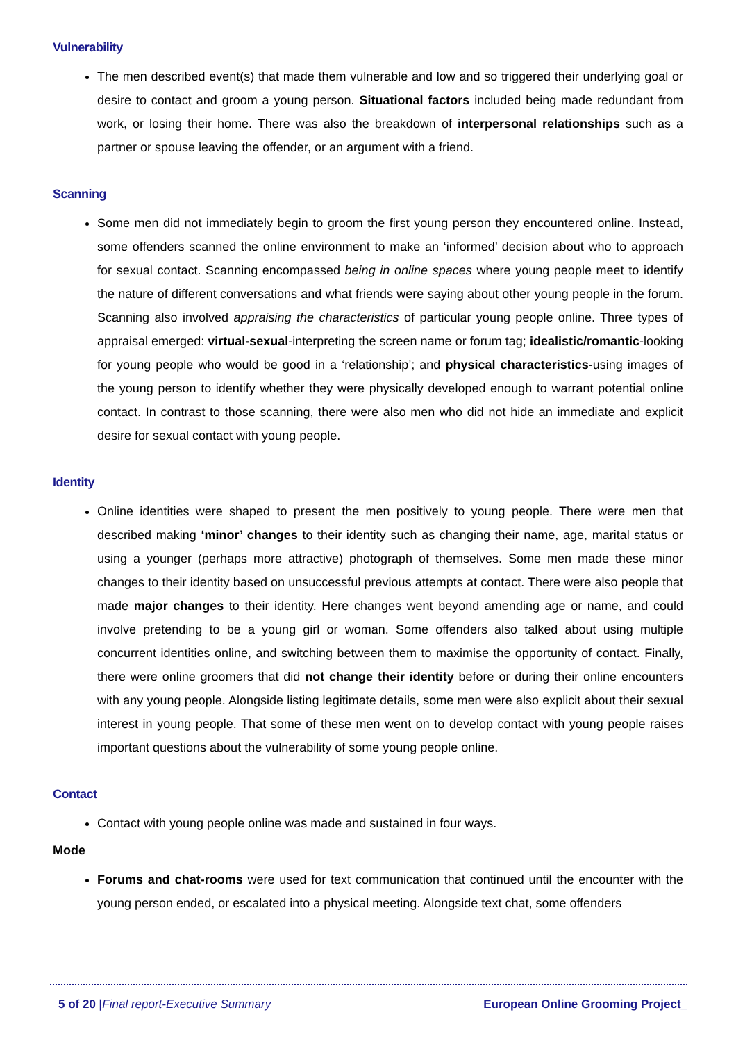Vulnerability
The men described event(s) that made them vulnerable and low and so triggered their underlying goal or desire to contact and groom a young person. Situational factors included being made redundant from work, or losing their home. There was also the breakdown of interpersonal relationships such as a partner or spouse leaving the offender, or an argument with a friend.
Scanning
Some men did not immediately begin to groom the first young person they encountered online. Instead, some offenders scanned the online environment to make an ‘informed’ decision about who to approach for sexual contact. Scanning encompassed being in online spaces where young people meet to identify the nature of different conversations and what friends were saying about other young people in the forum. Scanning also involved appraising the characteristics of particular young people online. Three types of appraisal emerged: virtual-sexual-interpreting the screen name or forum tag; idealistic/romantic-looking for young people who would be good in a ‘relationship’; and physical characteristics-using images of the young person to identify whether they were physically developed enough to warrant potential online contact. In contrast to those scanning, there were also men who did not hide an immediate and explicit desire for sexual contact with young people.
Identity
Online identities were shaped to present the men positively to young people. There were men that described making ‘minor’ changes to their identity such as changing their name, age, marital status or using a younger (perhaps more attractive) photograph of themselves. Some men made these minor changes to their identity based on unsuccessful previous attempts at contact. There were also people that made major changes to their identity. Here changes went beyond amending age or name, and could involve pretending to be a young girl or woman. Some offenders also talked about using multiple concurrent identities online, and switching between them to maximise the opportunity of contact. Finally, there were online groomers that did not change their identity before or during their online encounters with any young people. Alongside listing legitimate details, some men were also explicit about their sexual interest in young people. That some of these men went on to develop contact with young people raises important questions about the vulnerability of some young people online.
Contact
Contact with young people online was made and sustained in four ways.
Mode
Forums and chat-rooms were used for text communication that continued until the encounter with the young person ended, or escalated into a physical meeting. Alongside text chat, some offenders
5 of 20 |Final report-Executive Summary European Online Grooming Project_